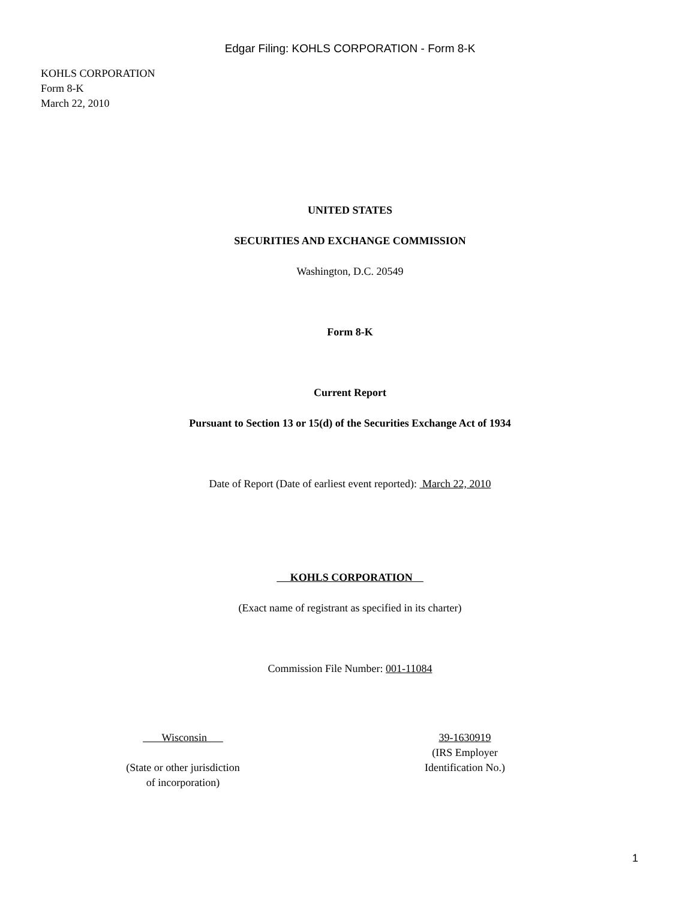Edgar Filing: KOHLS CORPORATION - Form 8-K
KOHLS CORPORATION
Form 8-K
March 22, 2010
UNITED STATES
SECURITIES AND EXCHANGE COMMISSION
Washington, D.C. 20549
Form 8-K
Current Report
Pursuant to Section 13 or 15(d) of the Securities Exchange Act of 1934
Date of Report (Date of earliest event reported): March 22, 2010
KOHLS CORPORATION
(Exact name of registrant as specified in its charter)
Commission File Number: 001-11084
Wisconsin
(State or other jurisdiction
of incorporation)
39-1630919
(IRS Employer
Identification No.)
1